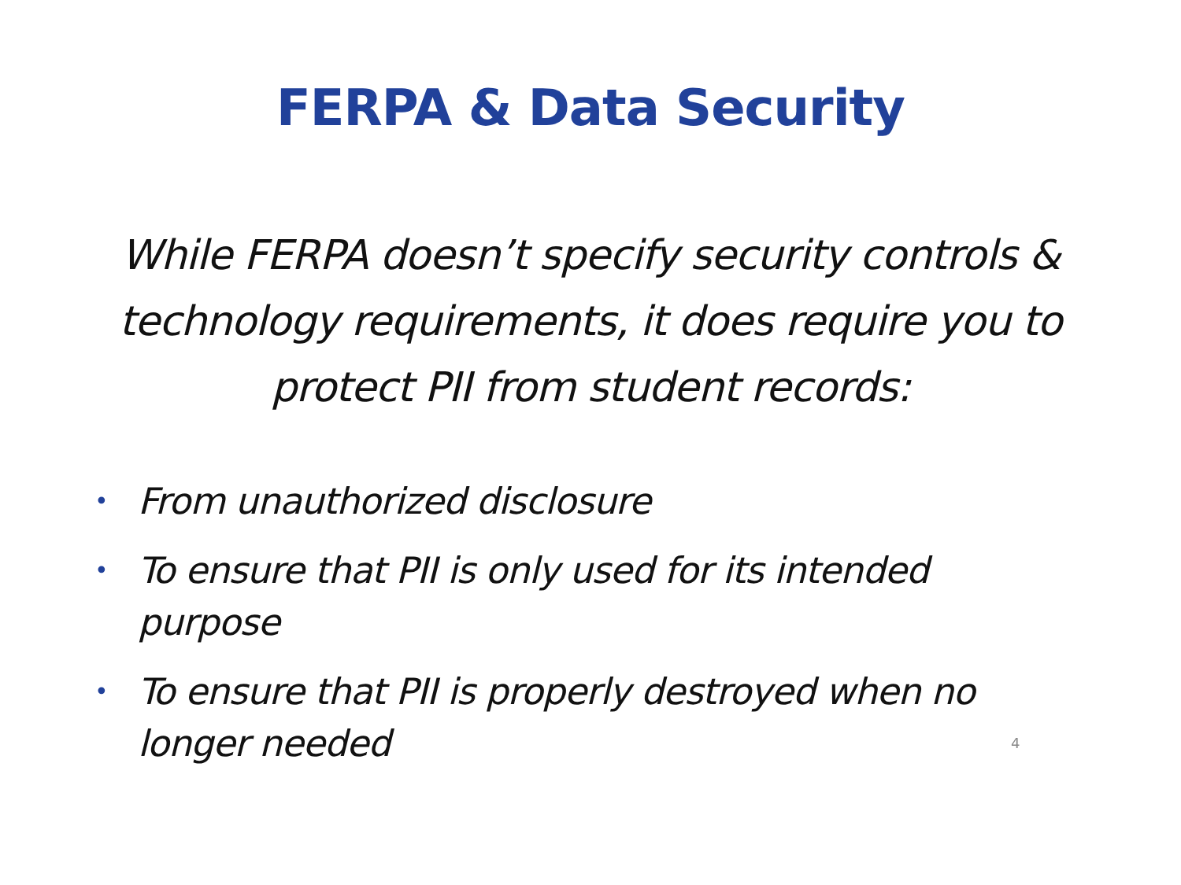FERPA & Data Security
While FERPA doesn’t specify security controls & technology requirements, it does require you to protect PII from student records:
• From unauthorized disclosure
• To ensure that PII is only used for its intended purpose
• To ensure that PII is properly destroyed when no longer needed
4